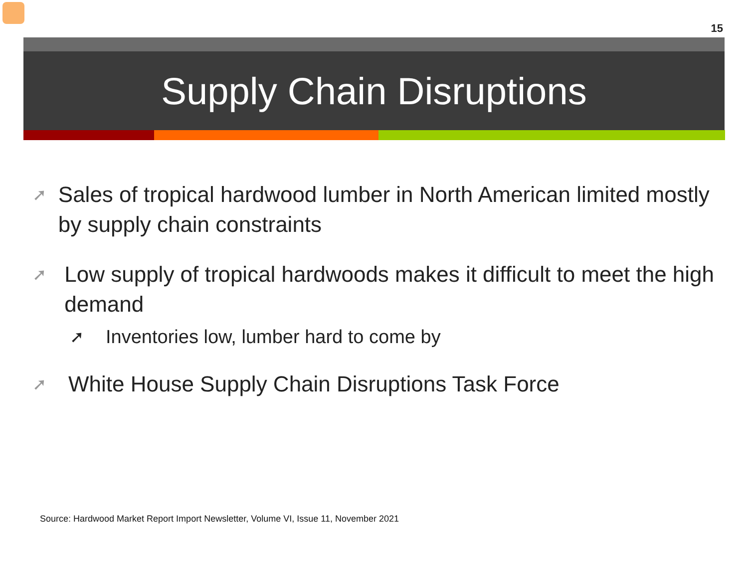15
Supply Chain Disruptions
➚ Sales of tropical hardwood lumber in North American limited mostly by supply chain constraints
➚ Low supply of tropical hardwoods makes it difficult to meet the high demand
➚ Inventories low, lumber hard to come by
➚ White House Supply Chain Disruptions Task Force
Source: Hardwood Market Report Import Newsletter, Volume VI, Issue 11, November 2021